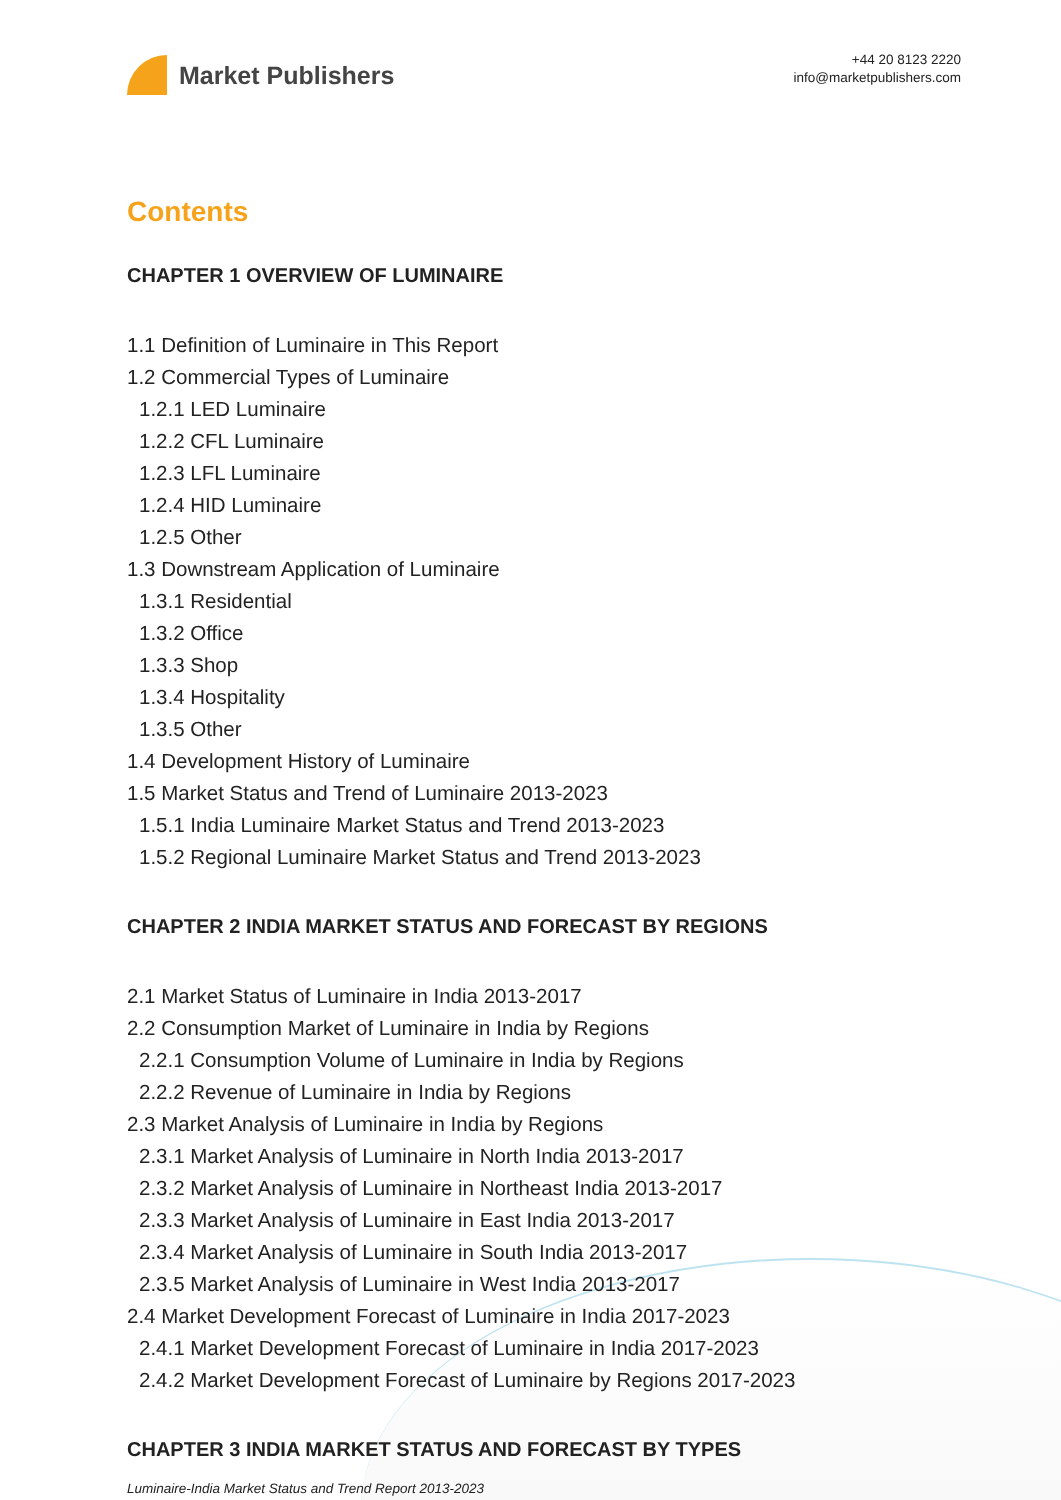Market Publishers
+44 20 8123 2220
info@marketpublishers.com
Contents
CHAPTER 1 OVERVIEW OF LUMINAIRE
1.1 Definition of Luminaire in This Report
1.2 Commercial Types of Luminaire
1.2.1 LED Luminaire
1.2.2 CFL Luminaire
1.2.3 LFL Luminaire
1.2.4 HID Luminaire
1.2.5 Other
1.3 Downstream Application of Luminaire
1.3.1 Residential
1.3.2 Office
1.3.3 Shop
1.3.4 Hospitality
1.3.5 Other
1.4 Development History of Luminaire
1.5 Market Status and Trend of Luminaire 2013-2023
1.5.1 India Luminaire Market Status and Trend 2013-2023
1.5.2 Regional Luminaire Market Status and Trend 2013-2023
CHAPTER 2 INDIA MARKET STATUS AND FORECAST BY REGIONS
2.1 Market Status of Luminaire in India 2013-2017
2.2 Consumption Market of Luminaire in India by Regions
2.2.1 Consumption Volume of Luminaire in India by Regions
2.2.2 Revenue of Luminaire in India by Regions
2.3 Market Analysis of Luminaire in India by Regions
2.3.1 Market Analysis of Luminaire in North India 2013-2017
2.3.2 Market Analysis of Luminaire in Northeast India 2013-2017
2.3.3 Market Analysis of Luminaire in East India 2013-2017
2.3.4 Market Analysis of Luminaire in South India 2013-2017
2.3.5 Market Analysis of Luminaire in West India 2013-2017
2.4 Market Development Forecast of Luminaire in India 2017-2023
2.4.1 Market Development Forecast of Luminaire in India 2017-2023
2.4.2 Market Development Forecast of Luminaire by Regions 2017-2023
CHAPTER 3 INDIA MARKET STATUS AND FORECAST BY TYPES
Luminaire-India Market Status and Trend Report 2013-2023